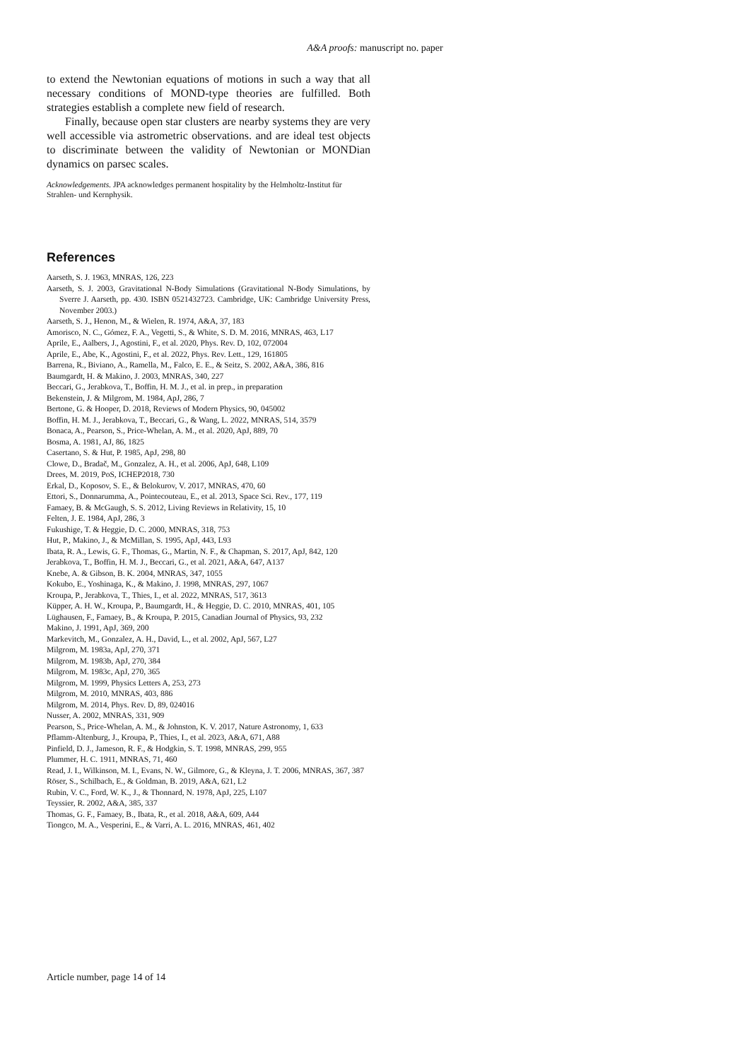A&A proofs: manuscript no. paper
to extend the Newtonian equations of motions in such a way that all necessary conditions of MOND-type theories are fulfilled. Both strategies establish a complete new field of research.
Finally, because open star clusters are nearby systems they are very well accessible via astrometric observations. and are ideal test objects to discriminate between the validity of Newtonian or MONDian dynamics on parsec scales.
Acknowledgements. JPA acknowledges permanent hospitality by the Helmholtz-Institut für Strahlen- und Kernphysik.
References
Aarseth, S. J. 1963, MNRAS, 126, 223
Aarseth, S. J. 2003, Gravitational N-Body Simulations (Gravitational N-Body Simulations, by Sverre J. Aarseth, pp. 430. ISBN 0521432723. Cambridge, UK: Cambridge University Press, November 2003.)
Aarseth, S. J., Henon, M., & Wielen, R. 1974, A&A, 37, 183
Amorisco, N. C., Gómez, F. A., Vegetti, S., & White, S. D. M. 2016, MNRAS, 463, L17
Aprile, E., Aalbers, J., Agostini, F., et al. 2020, Phys. Rev. D, 102, 072004
Aprile, E., Abe, K., Agostini, F., et al. 2022, Phys. Rev. Lett., 129, 161805
Barrena, R., Biviano, A., Ramella, M., Falco, E. E., & Seitz, S. 2002, A&A, 386, 816
Baumgardt, H. & Makino, J. 2003, MNRAS, 340, 227
Beccari, G., Jerabkova, T., Boffin, H. M. J., et al. in prep., in preparation
Bekenstein, J. & Milgrom, M. 1984, ApJ, 286, 7
Bertone, G. & Hooper, D. 2018, Reviews of Modern Physics, 90, 045002
Boffin, H. M. J., Jerabkova, T., Beccari, G., & Wang, L. 2022, MNRAS, 514, 3579
Bonaca, A., Pearson, S., Price-Whelan, A. M., et al. 2020, ApJ, 889, 70
Bosma, A. 1981, AJ, 86, 1825
Casertano, S. & Hut, P. 1985, ApJ, 298, 80
Clowe, D., Bradač, M., Gonzalez, A. H., et al. 2006, ApJ, 648, L109
Drees, M. 2019, PoS, ICHEP2018, 730
Erkal, D., Koposov, S. E., & Belokurov, V. 2017, MNRAS, 470, 60
Ettori, S., Donnarumma, A., Pointecouteau, E., et al. 2013, Space Sci. Rev., 177, 119
Famaey, B. & McGaugh, S. S. 2012, Living Reviews in Relativity, 15, 10
Felten, J. E. 1984, ApJ, 286, 3
Fukushige, T. & Heggie, D. C. 2000, MNRAS, 318, 753
Hut, P., Makino, J., & McMillan, S. 1995, ApJ, 443, L93
Ibata, R. A., Lewis, G. F., Thomas, G., Martin, N. F., & Chapman, S. 2017, ApJ, 842, 120
Jerabkova, T., Boffin, H. M. J., Beccari, G., et al. 2021, A&A, 647, A137
Knebe, A. & Gibson, B. K. 2004, MNRAS, 347, 1055
Kokubo, E., Yoshinaga, K., & Makino, J. 1998, MNRAS, 297, 1067
Kroupa, P., Jerabkova, T., Thies, I., et al. 2022, MNRAS, 517, 3613
Küpper, A. H. W., Kroupa, P., Baumgardt, H., & Heggie, D. C. 2010, MNRAS, 401, 105
Lüghausen, F., Famaey, B., & Kroupa, P. 2015, Canadian Journal of Physics, 93, 232
Makino, J. 1991, ApJ, 369, 200
Markevitch, M., Gonzalez, A. H., David, L., et al. 2002, ApJ, 567, L27
Milgrom, M. 1983a, ApJ, 270, 371
Milgrom, M. 1983b, ApJ, 270, 384
Milgrom, M. 1983c, ApJ, 270, 365
Milgrom, M. 1999, Physics Letters A, 253, 273
Milgrom, M. 2010, MNRAS, 403, 886
Milgrom, M. 2014, Phys. Rev. D, 89, 024016
Nusser, A. 2002, MNRAS, 331, 909
Pearson, S., Price-Whelan, A. M., & Johnston, K. V. 2017, Nature Astronomy, 1, 633
Pflamm-Altenburg, J., Kroupa, P., Thies, I., et al. 2023, A&A, 671, A88
Pinfield, D. J., Jameson, R. F., & Hodgkin, S. T. 1998, MNRAS, 299, 955
Plummer, H. C. 1911, MNRAS, 71, 460
Read, J. I., Wilkinson, M. I., Evans, N. W., Gilmore, G., & Kleyna, J. T. 2006, MNRAS, 367, 387
Röser, S., Schilbach, E., & Goldman, B. 2019, A&A, 621, L2
Rubin, V. C., Ford, W. K., J., & Thonnard, N. 1978, ApJ, 225, L107
Teyssier, R. 2002, A&A, 385, 337
Thomas, G. F., Famaey, B., Ibata, R., et al. 2018, A&A, 609, A44
Tiongco, M. A., Vesperini, E., & Varri, A. L. 2016, MNRAS, 461, 402
Article number, page 14 of 14